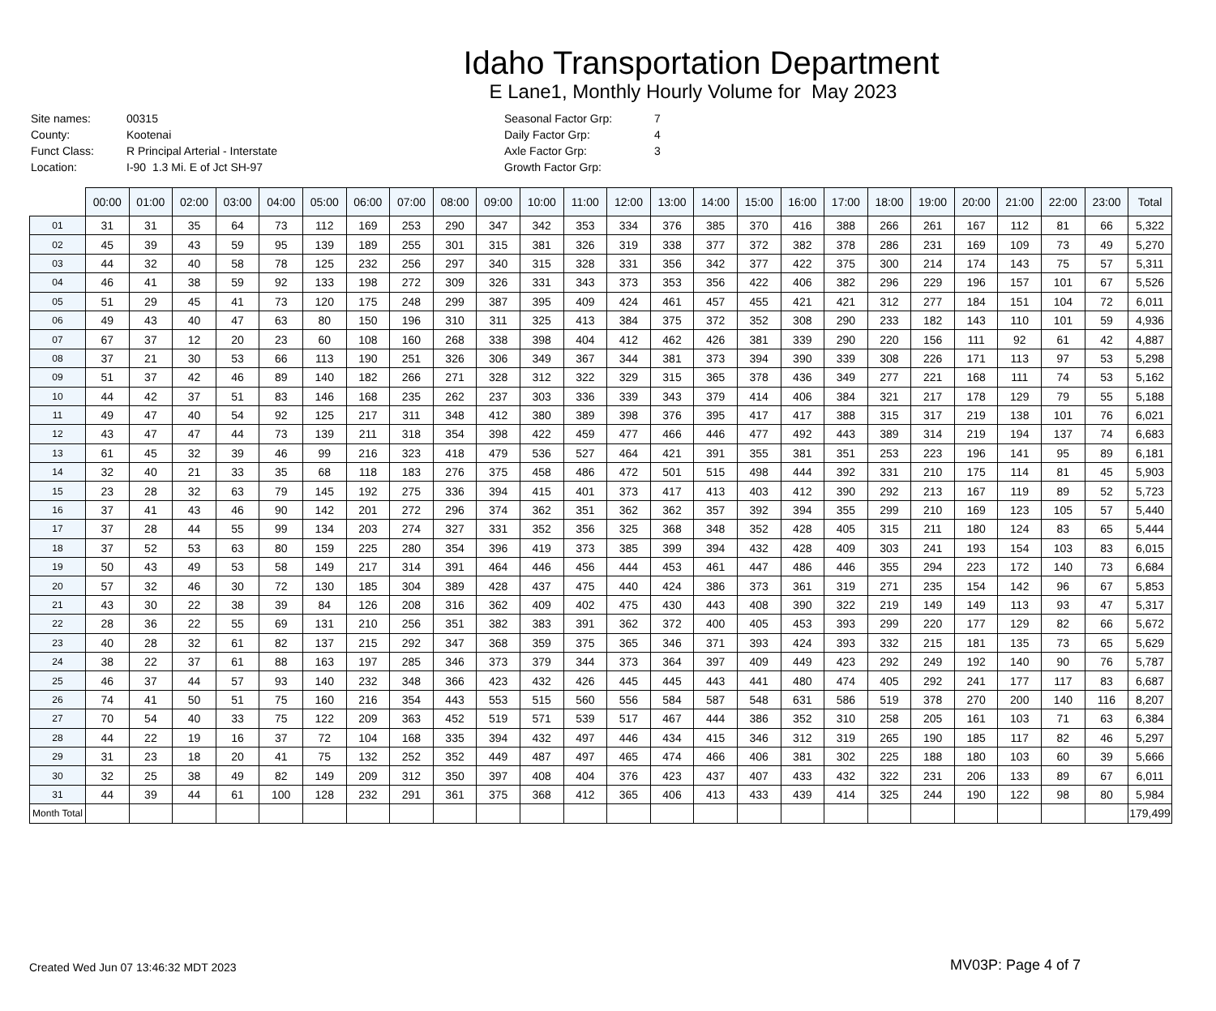Idaho Transportation Department
E Lane1, Monthly Hourly Volume for May 2023
| Site names: | 00315 |
| County: | Kootenai |
| Funct Class: | R Principal Arterial - Interstate |
| Location: | I-90 1.3 Mi. E of Jct SH-97 |
| Seasonal Factor Grp: | 7 |
| Daily Factor Grp: | 4 |
| Axle Factor Grp: | 3 |
| Growth Factor Grp: | |
| | 00:00 | 01:00 | 02:00 | 03:00 | 04:00 | 05:00 | 06:00 | 07:00 | 08:00 | 09:00 | 10:00 | 11:00 | 12:00 | 13:00 | 14:00 | 15:00 | 16:00 | 17:00 | 18:00 | 19:00 | 20:00 | 21:00 | 22:00 | 23:00 | Total |
| --- | --- | --- | --- | --- | --- | --- | --- | --- | --- | --- | --- | --- | --- | --- | --- | --- | --- | --- | --- | --- | --- | --- | --- | --- | --- |
| 01 | 31 | 31 | 35 | 64 | 73 | 112 | 169 | 253 | 290 | 347 | 342 | 353 | 334 | 376 | 385 | 370 | 416 | 388 | 266 | 261 | 167 | 112 | 81 | 66 | 5,322 |
| 02 | 45 | 39 | 43 | 59 | 95 | 139 | 189 | 255 | 301 | 315 | 381 | 326 | 319 | 338 | 377 | 372 | 382 | 378 | 286 | 231 | 169 | 109 | 73 | 49 | 5,270 |
| 03 | 44 | 32 | 40 | 58 | 78 | 125 | 232 | 256 | 297 | 340 | 315 | 328 | 331 | 356 | 342 | 377 | 422 | 375 | 300 | 214 | 174 | 143 | 75 | 57 | 5,311 |
| 04 | 46 | 41 | 38 | 59 | 92 | 133 | 198 | 272 | 309 | 326 | 331 | 343 | 373 | 353 | 356 | 422 | 406 | 382 | 296 | 229 | 196 | 157 | 101 | 67 | 5,526 |
| 05 | 51 | 29 | 45 | 41 | 73 | 120 | 175 | 248 | 299 | 387 | 395 | 409 | 424 | 461 | 457 | 455 | 421 | 421 | 312 | 277 | 184 | 151 | 104 | 72 | 6,011 |
| 06 | 49 | 43 | 40 | 47 | 63 | 80 | 150 | 196 | 310 | 311 | 325 | 413 | 384 | 375 | 372 | 352 | 308 | 290 | 233 | 182 | 143 | 110 | 101 | 59 | 4,936 |
| 07 | 67 | 37 | 12 | 20 | 23 | 60 | 108 | 160 | 268 | 338 | 398 | 404 | 412 | 462 | 426 | 381 | 339 | 290 | 220 | 156 | 111 | 92 | 61 | 42 | 4,887 |
| 08 | 37 | 21 | 30 | 53 | 66 | 113 | 190 | 251 | 326 | 306 | 349 | 367 | 344 | 381 | 373 | 394 | 390 | 339 | 308 | 226 | 171 | 113 | 97 | 53 | 5,298 |
| 09 | 51 | 37 | 42 | 46 | 89 | 140 | 182 | 266 | 271 | 328 | 312 | 322 | 329 | 315 | 365 | 378 | 436 | 349 | 277 | 221 | 168 | 111 | 74 | 53 | 5,162 |
| 10 | 44 | 42 | 37 | 51 | 83 | 146 | 168 | 235 | 262 | 237 | 303 | 336 | 339 | 343 | 379 | 414 | 406 | 384 | 321 | 217 | 178 | 129 | 79 | 55 | 5,188 |
| 11 | 49 | 47 | 40 | 54 | 92 | 125 | 217 | 311 | 348 | 412 | 380 | 389 | 398 | 376 | 395 | 417 | 417 | 388 | 315 | 317 | 219 | 138 | 101 | 76 | 6,021 |
| 12 | 43 | 47 | 47 | 44 | 73 | 139 | 211 | 318 | 354 | 398 | 422 | 459 | 477 | 466 | 446 | 477 | 492 | 443 | 389 | 314 | 219 | 194 | 137 | 74 | 6,683 |
| 13 | 61 | 45 | 32 | 39 | 46 | 99 | 216 | 323 | 418 | 479 | 536 | 527 | 464 | 421 | 391 | 355 | 381 | 351 | 253 | 223 | 196 | 141 | 95 | 89 | 6,181 |
| 14 | 32 | 40 | 21 | 33 | 35 | 68 | 118 | 183 | 276 | 375 | 458 | 486 | 472 | 501 | 515 | 498 | 444 | 392 | 331 | 210 | 175 | 114 | 81 | 45 | 5,903 |
| 15 | 23 | 28 | 32 | 63 | 79 | 145 | 192 | 275 | 336 | 394 | 415 | 401 | 373 | 417 | 413 | 403 | 412 | 390 | 292 | 213 | 167 | 119 | 89 | 52 | 5,723 |
| 16 | 37 | 41 | 43 | 46 | 90 | 142 | 201 | 272 | 296 | 374 | 362 | 351 | 362 | 362 | 357 | 392 | 394 | 355 | 299 | 210 | 169 | 123 | 105 | 57 | 5,440 |
| 17 | 37 | 28 | 44 | 55 | 99 | 134 | 203 | 274 | 327 | 331 | 352 | 356 | 325 | 368 | 348 | 352 | 428 | 405 | 315 | 211 | 180 | 124 | 83 | 65 | 5,444 |
| 18 | 37 | 52 | 53 | 63 | 80 | 159 | 225 | 280 | 354 | 396 | 419 | 373 | 385 | 399 | 394 | 432 | 428 | 409 | 303 | 241 | 193 | 154 | 103 | 83 | 6,015 |
| 19 | 50 | 43 | 49 | 53 | 58 | 149 | 217 | 314 | 391 | 464 | 446 | 456 | 444 | 453 | 461 | 447 | 486 | 446 | 355 | 294 | 223 | 172 | 140 | 73 | 6,684 |
| 20 | 57 | 32 | 46 | 30 | 72 | 130 | 185 | 304 | 389 | 428 | 437 | 475 | 440 | 424 | 386 | 373 | 361 | 319 | 271 | 235 | 154 | 142 | 96 | 67 | 5,853 |
| 21 | 43 | 30 | 22 | 38 | 39 | 84 | 126 | 208 | 316 | 362 | 409 | 402 | 475 | 430 | 443 | 408 | 390 | 322 | 219 | 149 | 149 | 113 | 93 | 47 | 5,317 |
| 22 | 28 | 36 | 22 | 55 | 69 | 131 | 210 | 256 | 351 | 382 | 383 | 391 | 362 | 372 | 400 | 405 | 453 | 393 | 299 | 220 | 177 | 129 | 82 | 66 | 5,672 |
| 23 | 40 | 28 | 32 | 61 | 82 | 137 | 215 | 292 | 347 | 368 | 359 | 375 | 365 | 346 | 371 | 393 | 424 | 393 | 332 | 215 | 181 | 135 | 73 | 65 | 5,629 |
| 24 | 38 | 22 | 37 | 61 | 88 | 163 | 197 | 285 | 346 | 373 | 379 | 344 | 373 | 364 | 397 | 409 | 449 | 423 | 292 | 249 | 192 | 140 | 90 | 76 | 5,787 |
| 25 | 46 | 37 | 44 | 57 | 93 | 140 | 232 | 348 | 366 | 423 | 432 | 426 | 445 | 445 | 443 | 441 | 480 | 474 | 405 | 292 | 241 | 177 | 117 | 83 | 6,687 |
| 26 | 74 | 41 | 50 | 51 | 75 | 160 | 216 | 354 | 443 | 553 | 515 | 560 | 556 | 584 | 587 | 548 | 631 | 586 | 519 | 378 | 270 | 200 | 140 | 116 | 8,207 |
| 27 | 70 | 54 | 40 | 33 | 75 | 122 | 209 | 363 | 452 | 519 | 571 | 539 | 517 | 467 | 444 | 386 | 352 | 310 | 258 | 205 | 161 | 103 | 71 | 63 | 6,384 |
| 28 | 44 | 22 | 19 | 16 | 37 | 72 | 104 | 168 | 335 | 394 | 432 | 497 | 446 | 434 | 415 | 346 | 312 | 319 | 265 | 190 | 185 | 117 | 82 | 46 | 5,297 |
| 29 | 31 | 23 | 18 | 20 | 41 | 75 | 132 | 252 | 352 | 449 | 487 | 497 | 465 | 474 | 466 | 406 | 381 | 302 | 225 | 188 | 180 | 103 | 60 | 39 | 5,666 |
| 30 | 32 | 25 | 38 | 49 | 82 | 149 | 209 | 312 | 350 | 397 | 408 | 404 | 376 | 423 | 437 | 407 | 433 | 432 | 322 | 231 | 206 | 133 | 89 | 67 | 6,011 |
| 31 | 44 | 39 | 44 | 61 | 100 | 128 | 232 | 291 | 361 | 375 | 368 | 412 | 365 | 406 | 413 | 433 | 439 | 414 | 325 | 244 | 190 | 122 | 98 | 80 | 5,984 |
| Month Total | | | | | | | | | | | | | | | | | | | | | | | | | 179,499 |
Created Wed Jun 07 13:46:32 MDT 2023
MV03P: Page 4 of 7